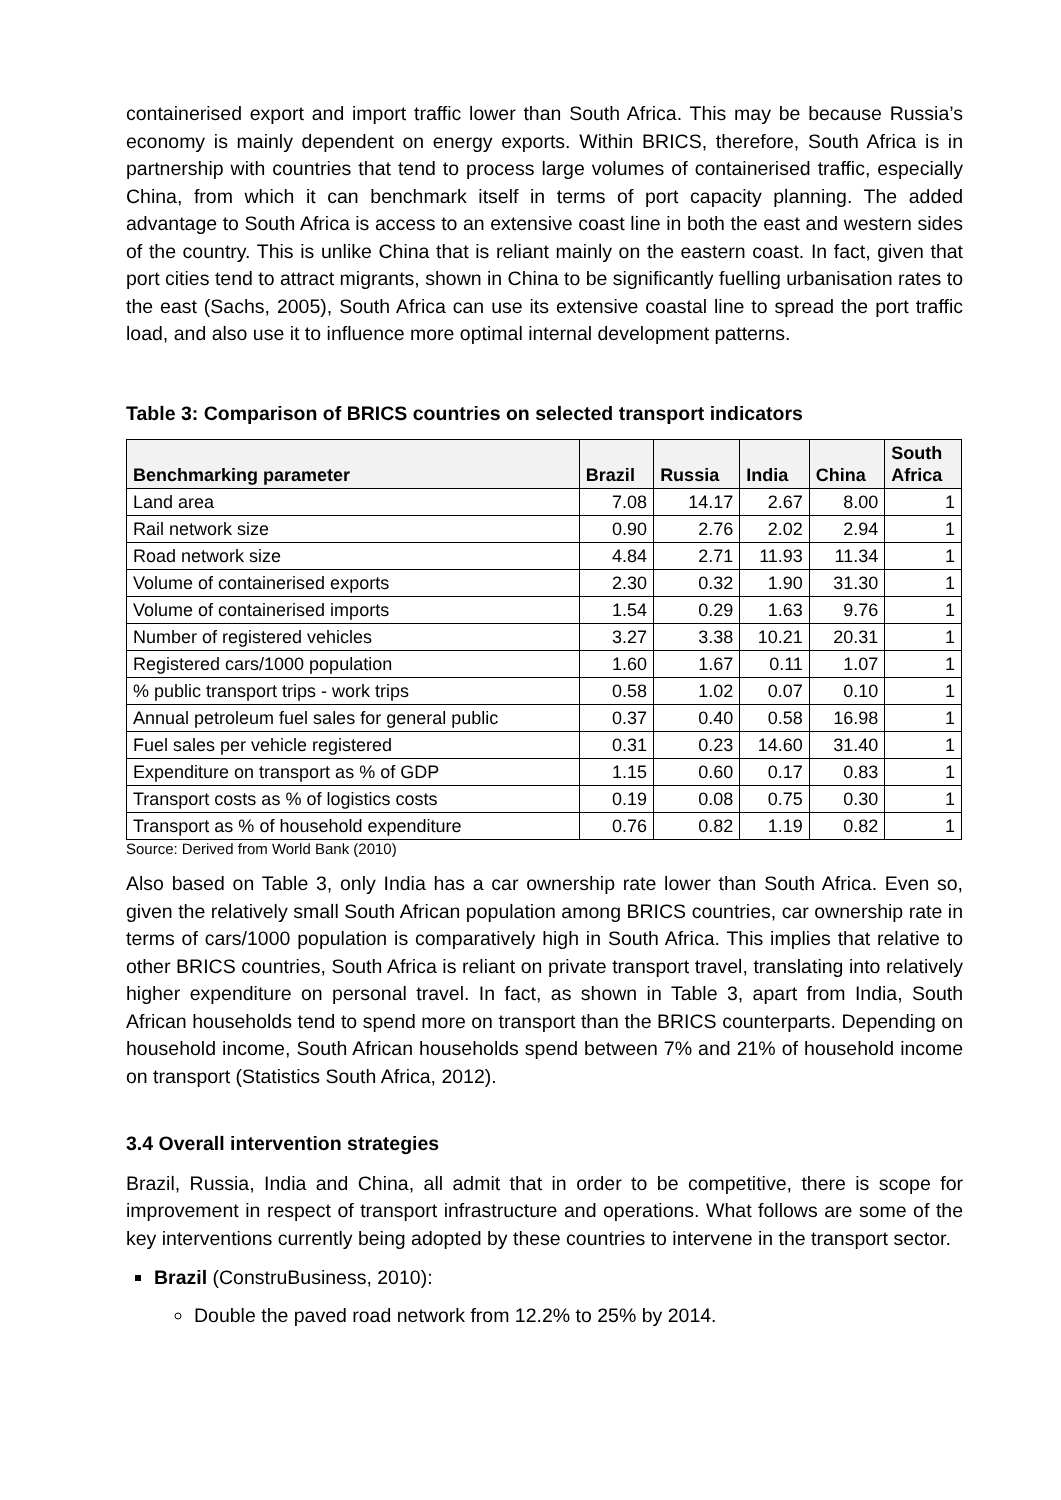containerised export and import traffic lower than South Africa. This may be because Russia’s economy is mainly dependent on energy exports. Within BRICS, therefore, South Africa is in partnership with countries that tend to process large volumes of containerised traffic, especially China, from which it can benchmark itself in terms of port capacity planning. The added advantage to South Africa is access to an extensive coast line in both the east and western sides of the country. This is unlike China that is reliant mainly on the eastern coast. In fact, given that port cities tend to attract migrants, shown in China to be significantly fuelling urbanisation rates to the east (Sachs, 2005), South Africa can use its extensive coastal line to spread the port traffic load, and also use it to influence more optimal internal development patterns.
Table 3: Comparison of BRICS countries on selected transport indicators
| Benchmarking parameter | Brazil | Russia | India | China | South Africa |
| --- | --- | --- | --- | --- | --- |
| Land area | 7.08 | 14.17 | 2.67 | 8.00 | 1 |
| Rail network size | 0.90 | 2.76 | 2.02 | 2.94 | 1 |
| Road network size | 4.84 | 2.71 | 11.93 | 11.34 | 1 |
| Volume of containerised exports | 2.30 | 0.32 | 1.90 | 31.30 | 1 |
| Volume of containerised imports | 1.54 | 0.29 | 1.63 | 9.76 | 1 |
| Number of registered vehicles | 3.27 | 3.38 | 10.21 | 20.31 | 1 |
| Registered cars/1000 population | 1.60 | 1.67 | 0.11 | 1.07 | 1 |
| % public transport trips - work trips | 0.58 | 1.02 | 0.07 | 0.10 | 1 |
| Annual petroleum fuel sales for general public | 0.37 | 0.40 | 0.58 | 16.98 | 1 |
| Fuel sales per vehicle registered | 0.31 | 0.23 | 14.60 | 31.40 | 1 |
| Expenditure on transport as % of GDP | 1.15 | 0.60 | 0.17 | 0.83 | 1 |
| Transport costs as % of logistics costs | 0.19 | 0.08 | 0.75 | 0.30 | 1 |
| Transport as % of household expenditure | 0.76 | 0.82 | 1.19 | 0.82 | 1 |
Source: Derived from World Bank (2010)
Also based on Table 3, only India has a car ownership rate lower than South Africa. Even so, given the relatively small South African population among BRICS countries, car ownership rate in terms of cars/1000 population is comparatively high in South Africa. This implies that relative to other BRICS countries, South Africa is reliant on private transport travel, translating into relatively higher expenditure on personal travel. In fact, as shown in Table 3, apart from India, South African households tend to spend more on transport than the BRICS counterparts. Depending on household income, South African households spend between 7% and 21% of household income on transport (Statistics South Africa, 2012).
3.4 Overall intervention strategies
Brazil, Russia, India and China, all admit that in order to be competitive, there is scope for improvement in respect of transport infrastructure and operations. What follows are some of the key interventions currently being adopted by these countries to intervene in the transport sector.
Brazil (ConstruBusiness, 2010):
Double the paved road network from 12.2% to 25% by 2014.